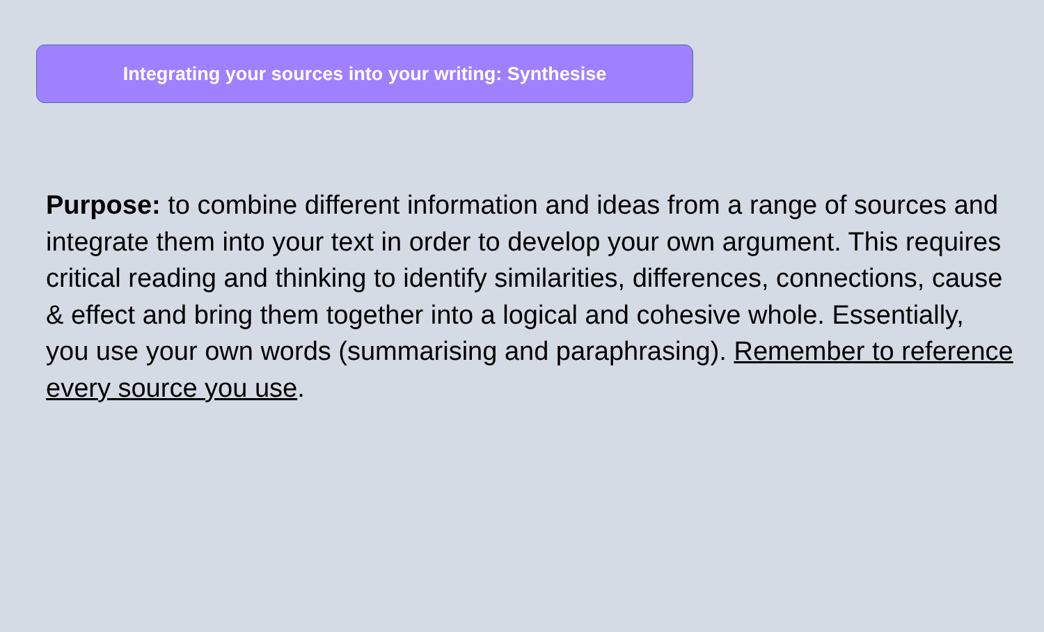Integrating your sources into your writing: Synthesise
Purpose: to combine different information and ideas from a range of sources and integrate them into your text in order to develop your own argument. This requires critical reading and thinking to identify similarities, differences, connections, cause & effect and bring them together into a logical and cohesive whole. Essentially, you use your own words (summarising and paraphrasing). Remember to reference every source you use.